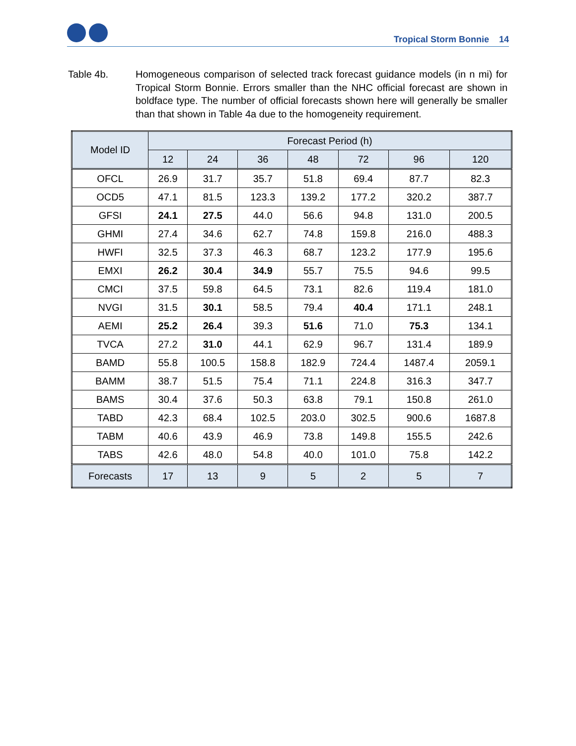Tropical Storm Bonnie 14
Table 4b. Homogeneous comparison of selected track forecast guidance models (in n mi) for Tropical Storm Bonnie. Errors smaller than the NHC official forecast are shown in boldface type. The number of official forecasts shown here will generally be smaller than that shown in Table 4a due to the homogeneity requirement.
| Model ID | Forecast Period (h) | | | | | | |
| --- | --- | --- | --- | --- | --- | --- | --- |
| | 12 | 24 | 36 | 48 | 72 | 96 | 120 |
| OFCL | 26.9 | 31.7 | 35.7 | 51.8 | 69.4 | 87.7 | 82.3 |
| OCD5 | 47.1 | 81.5 | 123.3 | 139.2 | 177.2 | 320.2 | 387.7 |
| GFSI | 24.1 | 27.5 | 44.0 | 56.6 | 94.8 | 131.0 | 200.5 |
| GHMI | 27.4 | 34.6 | 62.7 | 74.8 | 159.8 | 216.0 | 488.3 |
| HWFI | 32.5 | 37.3 | 46.3 | 68.7 | 123.2 | 177.9 | 195.6 |
| EMXI | 26.2 | 30.4 | 34.9 | 55.7 | 75.5 | 94.6 | 99.5 |
| CMCI | 37.5 | 59.8 | 64.5 | 73.1 | 82.6 | 119.4 | 181.0 |
| NVGI | 31.5 | 30.1 | 58.5 | 79.4 | 40.4 | 171.1 | 248.1 |
| AEMI | 25.2 | 26.4 | 39.3 | 51.6 | 71.0 | 75.3 | 134.1 |
| TVCA | 27.2 | 31.0 | 44.1 | 62.9 | 96.7 | 131.4 | 189.9 |
| BAMD | 55.8 | 100.5 | 158.8 | 182.9 | 724.4 | 1487.4 | 2059.1 |
| BAMM | 38.7 | 51.5 | 75.4 | 71.1 | 224.8 | 316.3 | 347.7 |
| BAMS | 30.4 | 37.6 | 50.3 | 63.8 | 79.1 | 150.8 | 261.0 |
| TABD | 42.3 | 68.4 | 102.5 | 203.0 | 302.5 | 900.6 | 1687.8 |
| TABM | 40.6 | 43.9 | 46.9 | 73.8 | 149.8 | 155.5 | 242.6 |
| TABS | 42.6 | 48.0 | 54.8 | 40.0 | 101.0 | 75.8 | 142.2 |
| Forecasts | 17 | 13 | 9 | 5 | 2 | 5 | 7 |